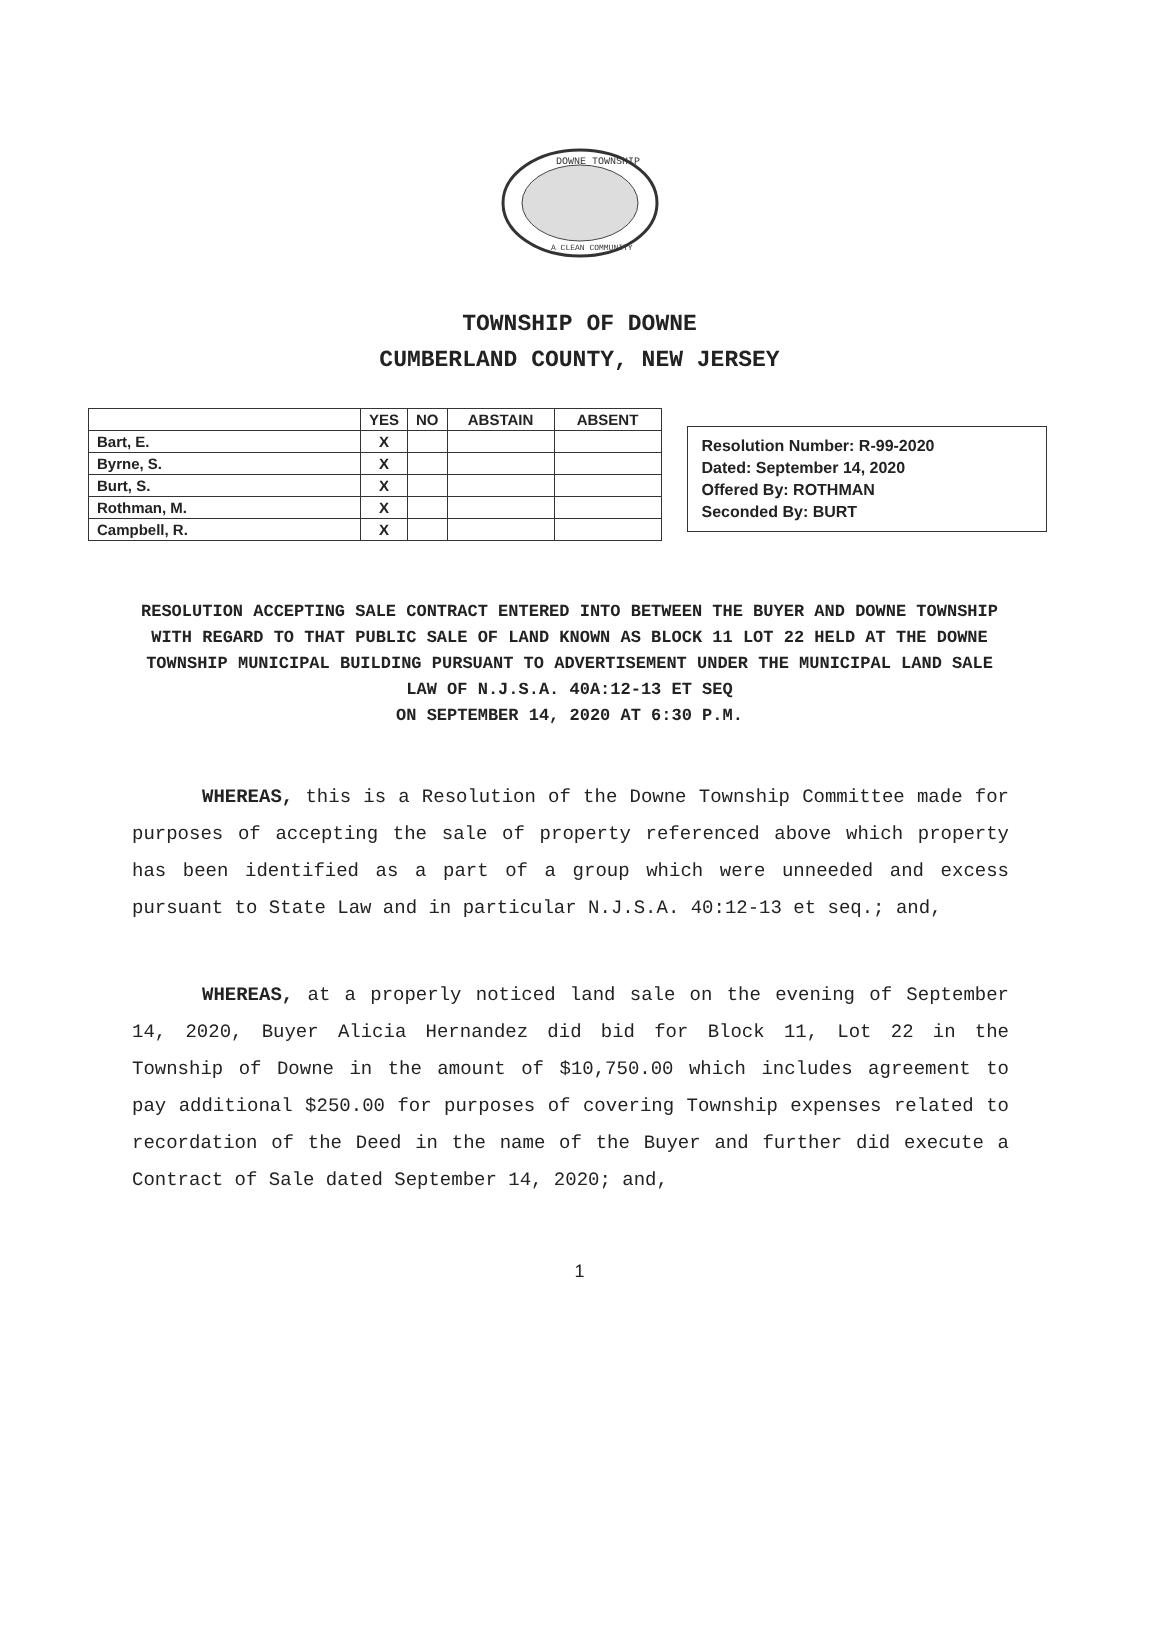DOWNE TOWNSHIP
A CLEAN COMMUNITY
TOWNSHIP OF DOWNE
CUMBERLAND COUNTY, NEW JERSEY
| | YES | NO | ABSTAIN | ABSENT |
| --- | --- | --- | --- | --- |
| Bart, E. | X | | | |
| Byrne, S. | X | | | |
| Burt, S. | X | | | |
| Rothman, M. | X | | | |
| Campbell, R. | X | | | |
Resolution Number: R-99-2020
Dated: September 14, 2020
Offered By: ROTHMAN
Seconded By: BURT
RESOLUTION ACCEPTING SALE CONTRACT ENTERED INTO BETWEEN THE BUYER AND DOWNE TOWNSHIP WITH REGARD TO THAT PUBLIC SALE OF LAND KNOWN AS BLOCK 11 LOT 22 HELD AT THE DOWNE TOWNSHIP MUNICIPAL BUILDING PURSUANT TO ADVERTISEMENT UNDER THE MUNICIPAL LAND SALE LAW OF N.J.S.A. 40A:12-13 ET SEQ
ON SEPTEMBER 14, 2020 AT 6:30 P.M.
WHEREAS, this is a Resolution of the Downe Township Committee made for purposes of accepting the sale of property referenced above which property has been identified as a part of a group which were unneeded and excess pursuant to State Law and in particular N.J.S.A. 40:12-13 et seq.; and,
WHEREAS, at a properly noticed land sale on the evening of September 14, 2020, Buyer Alicia Hernandez did bid for Block 11, Lot 22 in the Township of Downe in the amount of $10,750.00 which includes agreement to pay additional $250.00 for purposes of covering Township expenses related to recordation of the Deed in the name of the Buyer and further did execute a Contract of Sale dated September 14, 2020; and,
1